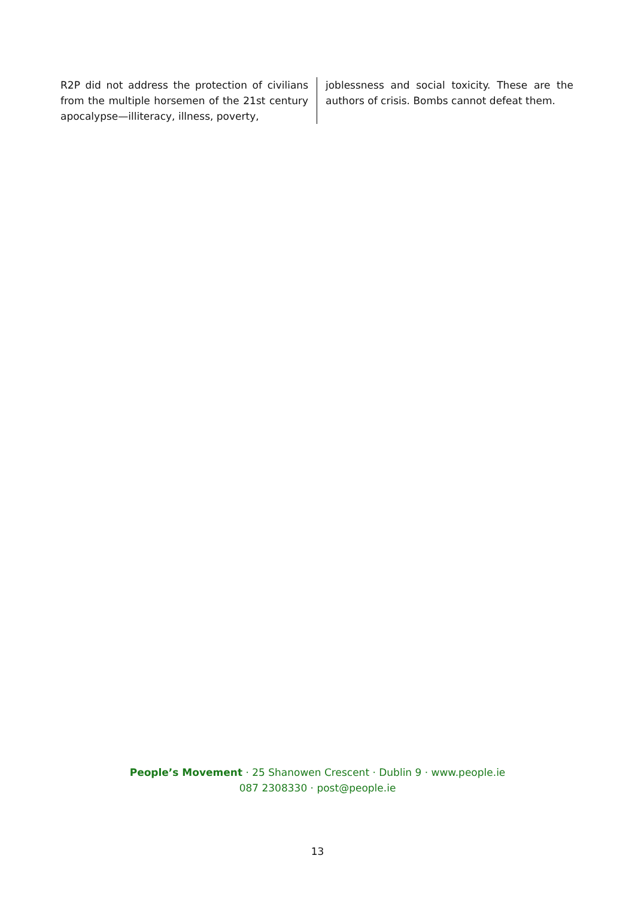R2P did not address the protection of civilians from the multiple horsemen of the 21st century apocalypse—illiteracy, illness, poverty,
joblessness and social toxicity. These are the authors of crisis. Bombs cannot defeat them.
People’s Movement · 25 Shanowen Crescent · Dublin 9 · www.people.ie
087 2308330 · post@people.ie
13